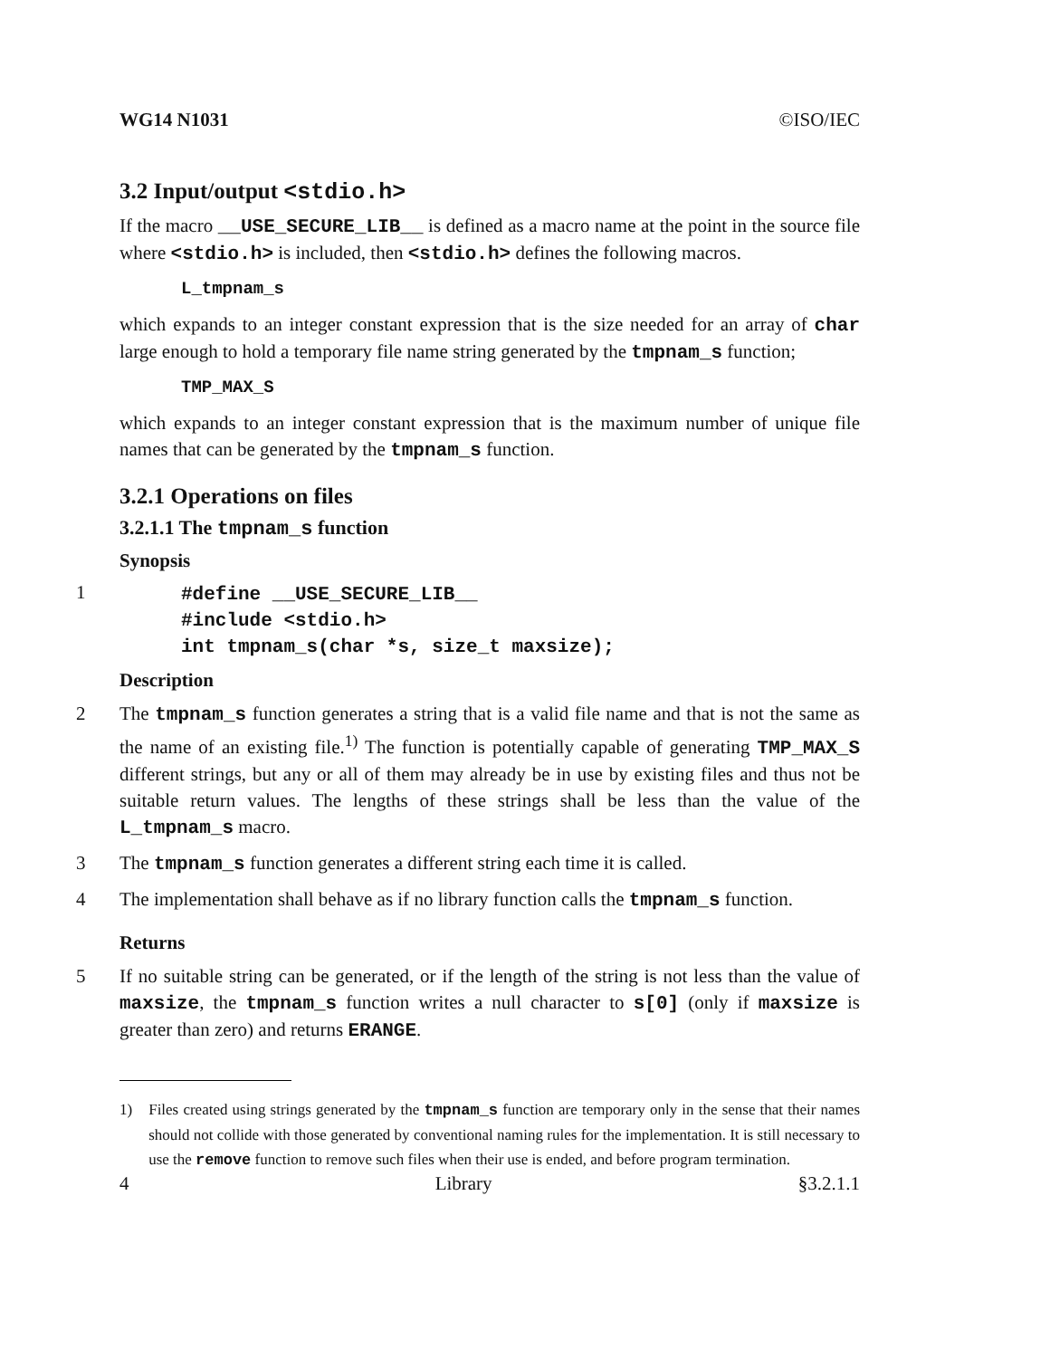WG14 N1031 ©ISO/IEC
3.2 Input/output <stdio.h>
If the macro __USE_SECURE_LIB__ is defined as a macro name at the point in the source file where <stdio.h> is included, then <stdio.h> defines the following macros.
L_tmpnam_s
which expands to an integer constant expression that is the size needed for an array of char large enough to hold a temporary file name string generated by the tmpnam_s function;
TMP_MAX_S
which expands to an integer constant expression that is the maximum number of unique file names that can be generated by the tmpnam_s function.
3.2.1 Operations on files
3.2.1.1 The tmpnam_s function
Synopsis
1
#define __USE_SECURE_LIB__ #include <stdio.h> int tmpnam_s(char *s, size_t maxsize);
Description
2 The tmpnam_s function generates a string that is a valid file name and that is not the same as the name of an existing file.<sup>1)</sup> The function is potentially capable of generating TMP_MAX_S different strings, but any or all of them may already be in use by existing files and thus not be suitable return values. The lengths of these strings shall be less than the value of the L_tmpnam_s macro.
3 The tmpnam_s function generates a different string each time it is called.
4 The implementation shall behave as if no library function calls the tmpnam_s function.
Returns
5 If no suitable string can be generated, or if the length of the string is not less than the value of maxsize, the tmpnam_s function writes a null character to s[0] (only if maxsize is greater than zero) and returns ERANGE.
1) Files created using strings generated by the tmpnam_s function are temporary only in the sense that their names should not collide with those generated by conventional naming rules for the implementation. It is still necessary to use the remove function to remove such files when their use is ended, and before program termination.
4 Library §3.2.1.1